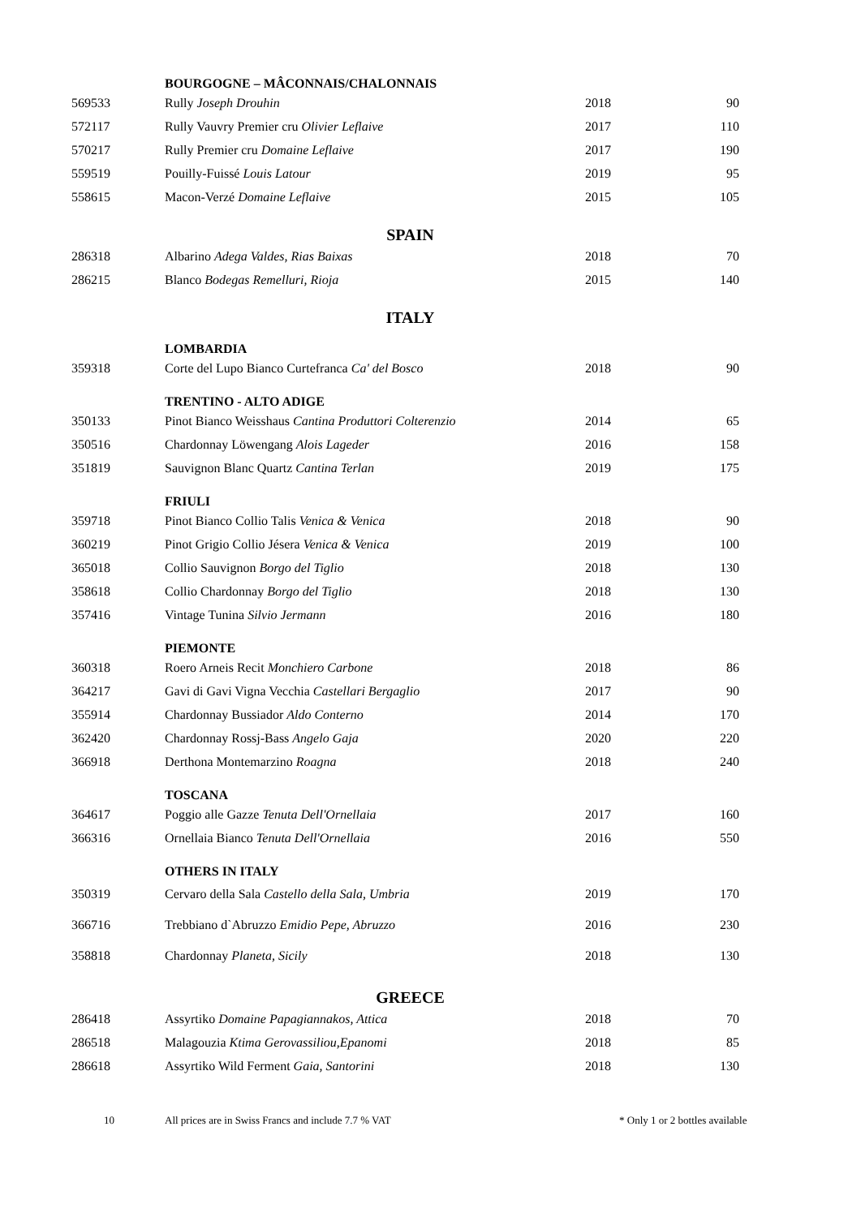| | BOURGOGNE – MÂCONNAIS/CHALONNAIS | | |
| 569533 | Rully Joseph Drouhin | 2018 | 90 |
| 572117 | Rully Vauvry Premier cru Olivier Leflaive | 2017 | 110 |
| 570217 | Rully Premier cru Domaine Leflaive | 2017 | 190 |
| 559519 | Pouilly-Fuissé Louis Latour | 2019 | 95 |
| 558615 | Macon-Verzé Domaine Leflaive | 2015 | 105 |
| SPAIN | | | |
| 286318 | Albarino Adega Valdes, Rias Baixas | 2018 | 70 |
| 286215 | Blanco Bodegas Remelluri, Rioja | 2015 | 140 |
| ITALY | | | |
| | LOMBARDIA | | |
| 359318 | Corte del Lupo Bianco Curtefranca Ca' del Bosco | 2018 | 90 |
| | TRENTINO - ALTO ADIGE | | |
| 350133 | Pinot Bianco Weisshaus Cantina Produttori Colterenzio | 2014 | 65 |
| 350516 | Chardonnay Löwengang Alois Lageder | 2016 | 158 |
| 351819 | Sauvignon Blanc Quartz Cantina Terlan | 2019 | 175 |
| | FRIULI | | |
| 359718 | Pinot Bianco Collio Talis Venica & Venica | 2018 | 90 |
| 360219 | Pinot Grigio Collio Jésera Venica & Venica | 2019 | 100 |
| 365018 | Collio Sauvignon Borgo del Tiglio | 2018 | 130 |
| 358618 | Collio Chardonnay Borgo del Tiglio | 2018 | 130 |
| 357416 | Vintage Tunina Silvio Jermann | 2016 | 180 |
| | PIEMONTE | | |
| 360318 | Roero Arneis Recit Monchiero Carbone | 2018 | 86 |
| 364217 | Gavi di Gavi Vigna Vecchia Castellari Bergaglio | 2017 | 90 |
| 355914 | Chardonnay Bussiador Aldo Conterno | 2014 | 170 |
| 362420 | Chardonnay Rossj-Bass Angelo Gaja | 2020 | 220 |
| 366918 | Derthona Montemarzino Roagna | 2018 | 240 |
| | TOSCANA | | |
| 364617 | Poggio alle Gazze Tenuta Dell'Ornellaia | 2017 | 160 |
| 366316 | Ornellaia Bianco Tenuta Dell'Ornellaia | 2016 | 550 |
| | OTHERS IN ITALY | | |
| 350319 | Cervaro della Sala Castello della Sala, Umbria | 2019 | 170 |
| 366716 | Trebbiano d`Abruzzo Emidio Pepe, Abruzzo | 2016 | 230 |
| 358818 | Chardonnay Planeta, Sicily | 2018 | 130 |
| GREECE | | | |
| 286418 | Assyrtiko Domaine Papagiannakos, Attica | 2018 | 70 |
| 286518 | Malagouzia Ktima Gerovassiliou,Epanomi | 2018 | 85 |
| 286618 | Assyrtiko Wild Ferment Gaia, Santorini | 2018 | 130 |
10 All prices are in Swiss Francs and include 7.7 % VAT * Only 1 or 2 bottles available